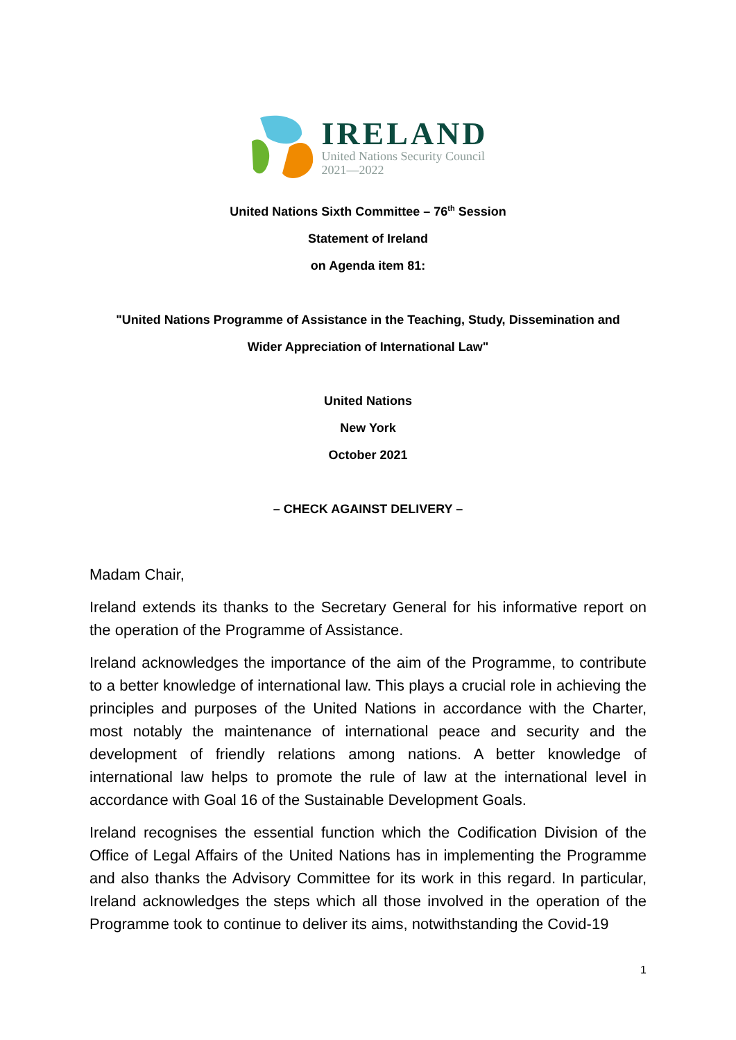IRELAND
United Nations Security Council
2021—2022
United Nations Sixth Committee – 76<sup>th</sup> Session
Statement of Ireland
on Agenda item 81:
"United Nations Programme of Assistance in the Teaching, Study, Dissemination and
Wider Appreciation of International Law"
United Nations
New York
October 2021
– CHECK AGAINST DELIVERY –
Madam Chair,
Ireland extends its thanks to the Secretary General for his informative report on the operation of the Programme of Assistance.
Ireland acknowledges the importance of the aim of the Programme, to contribute to a better knowledge of international law. This plays a crucial role in achieving the principles and purposes of the United Nations in accordance with the Charter, most notably the maintenance of international peace and security and the development of friendly relations among nations. A better knowledge of international law helps to promote the rule of law at the international level in accordance with Goal 16 of the Sustainable Development Goals.
Ireland recognises the essential function which the Codification Division of the Office of Legal Affairs of the United Nations has in implementing the Programme and also thanks the Advisory Committee for its work in this regard. In particular, Ireland acknowledges the steps which all those involved in the operation of the Programme took to continue to deliver its aims, notwithstanding the Covid-19
1